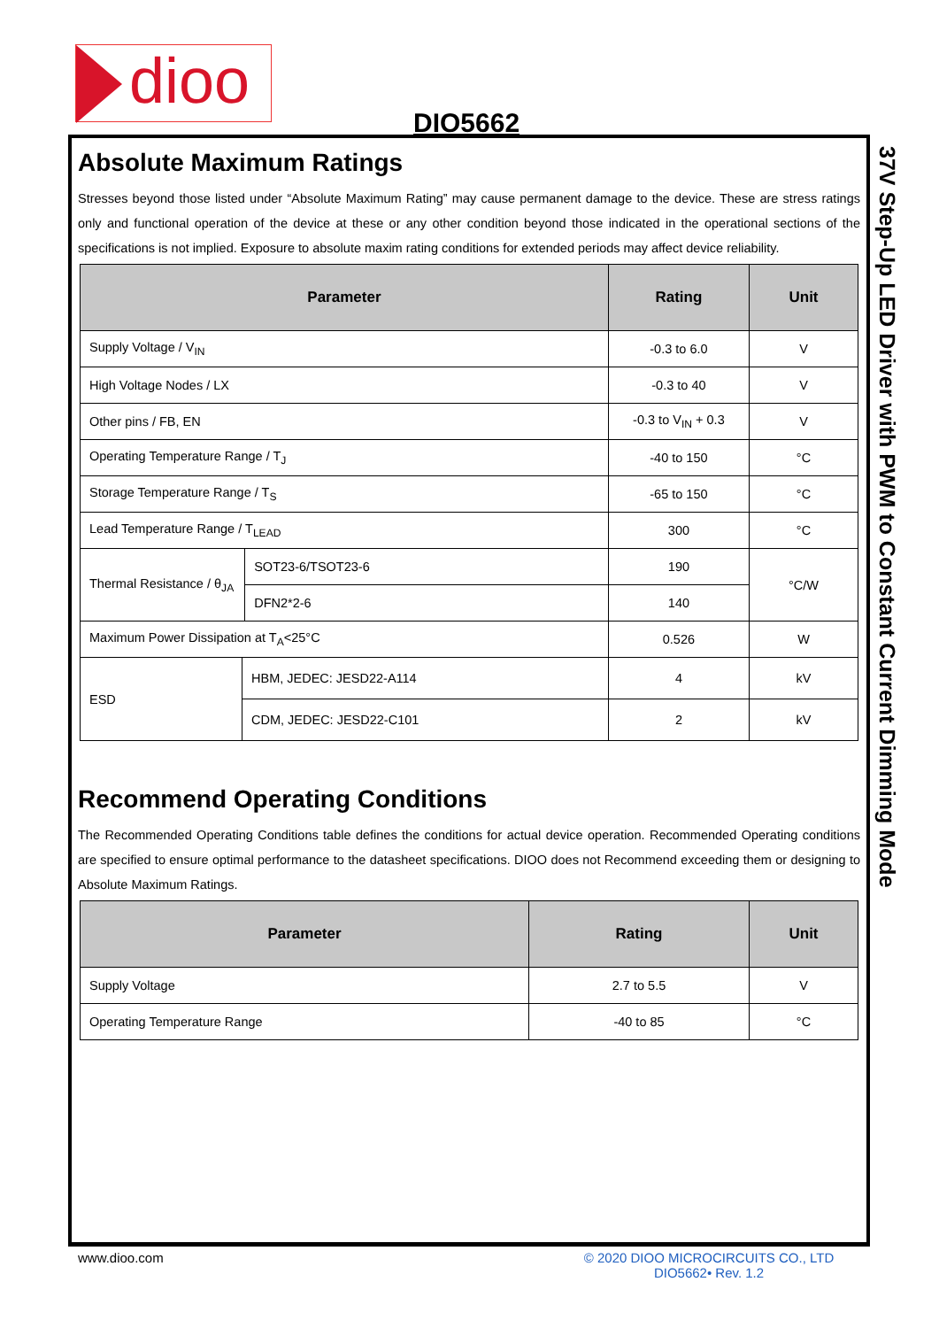dioo
DIO5662
37V Step-Up LED Driver with PWM to Constant Current Dimming Mode
Absolute Maximum Ratings
Stresses beyond those listed under “Absolute Maximum Rating” may cause permanent damage to the device. These are stress ratings only and functional operation of the device at these or any other condition beyond those indicated in the operational sections of the specifications is not implied. Exposure to absolute maxim rating conditions for extended periods may affect device reliability.
| Parameter | | | Rating | Unit |
| --- | --- | --- | --- | --- |
| Supply Voltage / V<sub>IN</sub> | | | -0.3 to 6.0 | V |
| High Voltage Nodes / LX | | | -0.3 to 40 | V |
| Other pins / FB, EN | | | -0.3 to V<sub>IN</sub> + 0.3 | V |
| Operating Temperature Range / T<sub>J</sub> | | | -40 to 150 | °C |
| Storage Temperature Range / T<sub>S</sub> | | | -65 to 150 | °C |
| Lead Temperature Range / T<sub>LEAD</sub> | | | 300 | °C |
| Thermal Resistance / θ<sub>JA</sub> | | SOT23-6/TSOT23-6 | 190 | °C/W |
| | | DFN2*2-6 | 140 | |
| Maximum Power Dissipation at T<sub>A</sub><25°C | | | 0.526 | W |
| ESD | HBM, JEDEC: JESD22-A114 | | 4 | kV |
| | CDM, JEDEC: JESD22-C101 | | 2 | kV |
Recommend Operating Conditions
The Recommended Operating Conditions table defines the conditions for actual device operation. Recommended Operating conditions are specified to ensure optimal performance to the datasheet specifications. DIOO does not Recommend exceeding them or designing to Absolute Maximum Ratings.
| Parameter | Rating | Unit |
| --- | --- | --- |
| Supply Voltage | 2.7 to 5.5 | V |
| Operating Temperature Range | -40 to 85 | °C |
www.dioo.com
© 2020 DIOO MICROCIRCUITS CO., LTD
DIO5662• Rev. 1.2